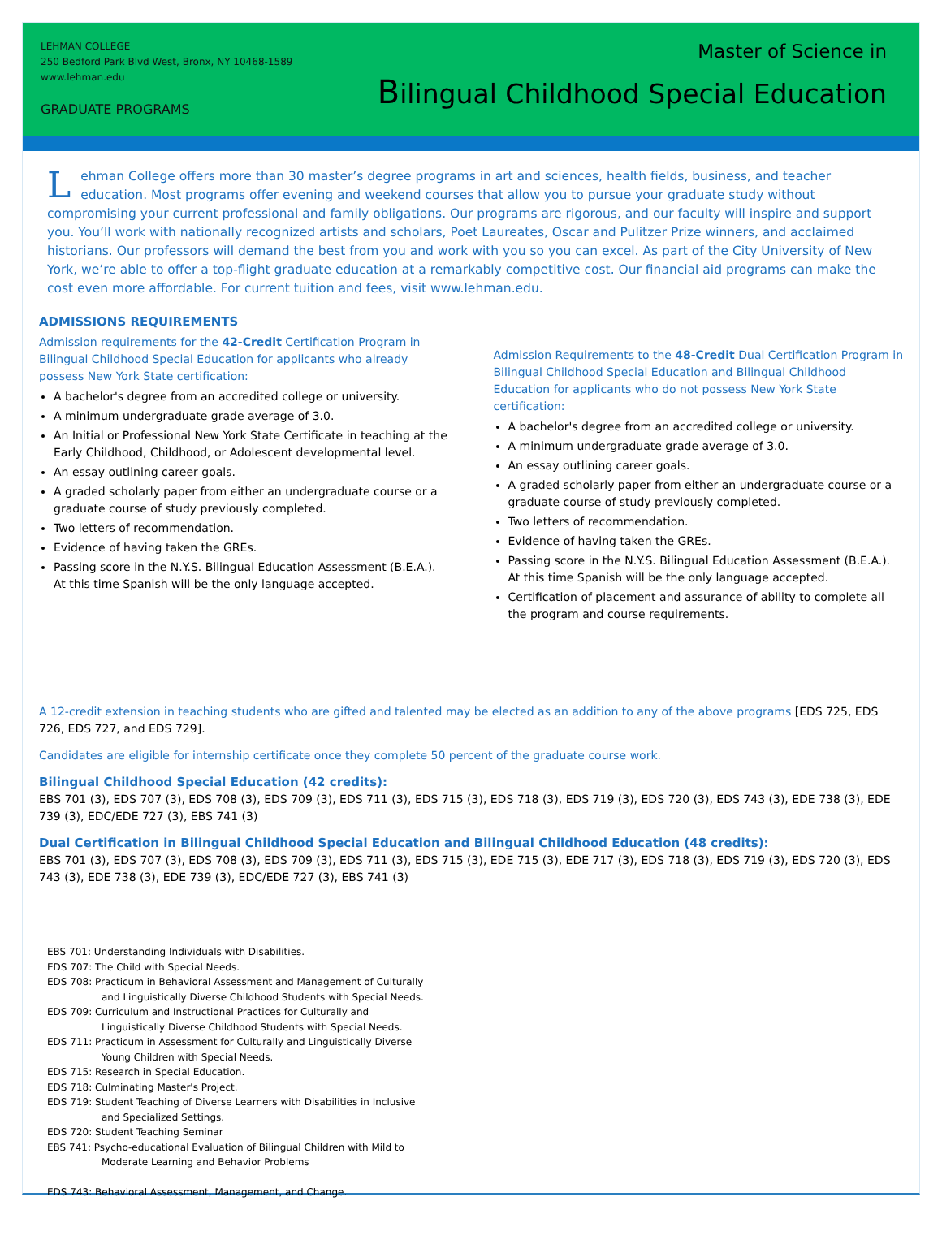LEHMAN COLLEGE
250 Bedford Park Blvd West, Bronx, NY 10468-1589
www.lehman.edu
GRADUATE PROGRAMS
Master of Science in
Bilingual Childhood Special Education
Lehman College offers more than 30 master’s degree programs in art and sciences, health fields, business, and teacher education. Most programs offer evening and weekend courses that allow you to pursue your graduate study without compromising your current professional and family obligations. Our programs are rigorous, and our faculty will inspire and support you. You’ll work with nationally recognized artists and scholars, Poet Laureates, Oscar and Pulitzer Prize winners, and acclaimed historians. Our professors will demand the best from you and work with you so you can excel. As part of the City University of New York, we’re able to offer a top-flight graduate education at a remarkably competitive cost. Our financial aid programs can make the cost even more affordable. For current tuition and fees, visit www.lehman.edu.
ADMISSIONS REQUIREMENTS
Admission requirements for the 42-Credit Certification Program in Bilingual Childhood Special Education for applicants who already possess New York State certification:
A bachelor's degree from an accredited college or university.
A minimum undergraduate grade average of 3.0.
An Initial or Professional New York State Certificate in teaching at the Early Childhood, Childhood, or Adolescent developmental level.
An essay outlining career goals.
A graded scholarly paper from either an undergraduate course or a graduate course of study previously completed.
Two letters of recommendation.
Evidence of having taken the GREs.
Passing score in the N.Y.S. Bilingual Education Assessment (B.E.A.). At this time Spanish will be the only language accepted.
Admission Requirements to the 48-Credit Dual Certification Program in Bilingual Childhood Special Education and Bilingual Childhood Education for applicants who do not possess New York State certification:
A bachelor's degree from an accredited college or university.
A minimum undergraduate grade average of 3.0.
An essay outlining career goals.
A graded scholarly paper from either an undergraduate course or a graduate course of study previously completed.
Two letters of recommendation.
Evidence of having taken the GREs.
Passing score in the N.Y.S. Bilingual Education Assessment (B.E.A.). At this time Spanish will be the only language accepted.
Certification of placement and assurance of ability to complete all the program and course requirements.
A 12-credit extension in teaching students who are gifted and talented may be elected as an addition to any of the above programs [EDS 725, EDS 726, EDS 727, and EDS 729].
Candidates are eligible for internship certificate once they complete 50 percent of the graduate course work.
Bilingual Childhood Special Education (42 credits):
EBS 701 (3), EDS 707 (3), EDS 708 (3), EDS 709 (3), EDS 711 (3), EDS 715 (3), EDS 718 (3), EDS 719 (3), EDS 720 (3), EDS 743 (3), EDE 738 (3), EDE 739 (3), EDC/EDE 727 (3), EBS 741 (3)
Dual Certification in Bilingual Childhood Special Education and Bilingual Childhood Education (48 credits):
EBS 701 (3), EDS 707 (3), EDS 708 (3), EDS 709 (3), EDS 711 (3), EDS 715 (3), EDE 715 (3), EDE 717 (3), EDS 718 (3), EDS 719 (3), EDS 720 (3), EDS 743 (3), EDE 738 (3), EDE 739 (3), EDC/EDE 727 (3), EBS 741 (3)
EBS 701: Understanding Individuals with Disabilities.
EDS 707: The Child with Special Needs.
EDS 708: Practicum in Behavioral Assessment and Management of Culturally
and Linguistically Diverse Childhood Students with Special Needs.
EDS 709: Curriculum and Instructional Practices for Culturally and
Linguistically Diverse Childhood Students with Special Needs.
EDS 711: Practicum in Assessment for Culturally and Linguistically Diverse
Young Children with Special Needs.
EDS 715: Research in Special Education.
EDS 718: Culminating Master's Project.
EDS 719: Student Teaching of Diverse Learners with Disabilities in Inclusive
and Specialized Settings.
EDS 720: Student Teaching Seminar
EBS 741: Psycho-educational Evaluation of Bilingual Children with Mild to
Moderate Learning and Behavior Problems
EDS 743: Behavioral Assessment, Management, and Change.